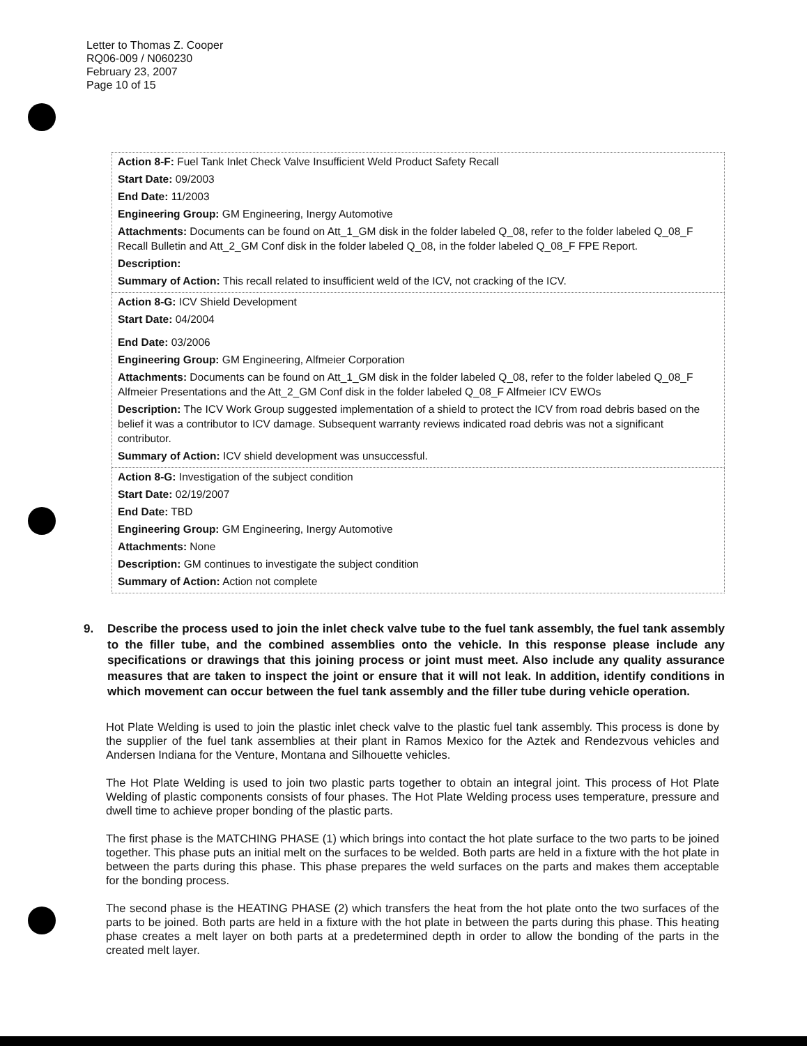Letter to Thomas Z. Cooper
RQ06-009 / N060230
February 23, 2007
Page 10 of 15
| Action 8-F: Fuel Tank Inlet Check Valve Insufficient Weld Product Safety Recall Start Date: 09/2003 End Date: 11/2003 Engineering Group: GM Engineering, Inergy Automotive Attachments: Documents can be found on Att_1_GM disk in the folder labeled Q_08, refer to the folder labeled Q_08_F Recall Bulletin and Att_2_GM Conf disk in the folder labeled Q_08, in the folder labeled Q_08_F FPE Report. Description: Summary of Action: This recall related to insufficient weld of the ICV, not cracking of the ICV. |
| Action 8-G: ICV Shield Development Start Date: 04/2004 End Date: 03/2006 Engineering Group: GM Engineering, Alfmeier Corporation Attachments: Documents can be found on Att_1_GM disk in the folder labeled Q_08, refer to the folder labeled Q_08_F Alfmeier Presentations and the Att_2_GM Conf disk in the folder labeled Q_08_F Alfmeier ICV EWOs Description: The ICV Work Group suggested implementation of a shield to protect the ICV from road debris based on the belief it was a contributor to ICV damage. Subsequent warranty reviews indicated road debris was not a significant contributor. Summary of Action: ICV shield development was unsuccessful. |
| Action 8-G: Investigation of the subject condition Start Date: 02/19/2007 End Date: TBD Engineering Group: GM Engineering, Inergy Automotive Attachments: None Description: GM continues to investigate the subject condition Summary of Action: Action not complete |
9. Describe the process used to join the inlet check valve tube to the fuel tank assembly, the fuel tank assembly to the filler tube, and the combined assemblies onto the vehicle. In this response please include any specifications or drawings that this joining process or joint must meet. Also include any quality assurance measures that are taken to inspect the joint or ensure that it will not leak. In addition, identify conditions in which movement can occur between the fuel tank assembly and the filler tube during vehicle operation.
Hot Plate Welding is used to join the plastic inlet check valve to the plastic fuel tank assembly. This process is done by the supplier of the fuel tank assemblies at their plant in Ramos Mexico for the Aztek and Rendezvous vehicles and Andersen Indiana for the Venture, Montana and Silhouette vehicles.
The Hot Plate Welding is used to join two plastic parts together to obtain an integral joint. This process of Hot Plate Welding of plastic components consists of four phases. The Hot Plate Welding process uses temperature, pressure and dwell time to achieve proper bonding of the plastic parts.
The first phase is the MATCHING PHASE (1) which brings into contact the hot plate surface to the two parts to be joined together. This phase puts an initial melt on the surfaces to be welded. Both parts are held in a fixture with the hot plate in between the parts during this phase. This phase prepares the weld surfaces on the parts and makes them acceptable for the bonding process.
The second phase is the HEATING PHASE (2) which transfers the heat from the hot plate onto the two surfaces of the parts to be joined. Both parts are held in a fixture with the hot plate in between the parts during this phase. This heating phase creates a melt layer on both parts at a predetermined depth in order to allow the bonding of the parts in the created melt layer.